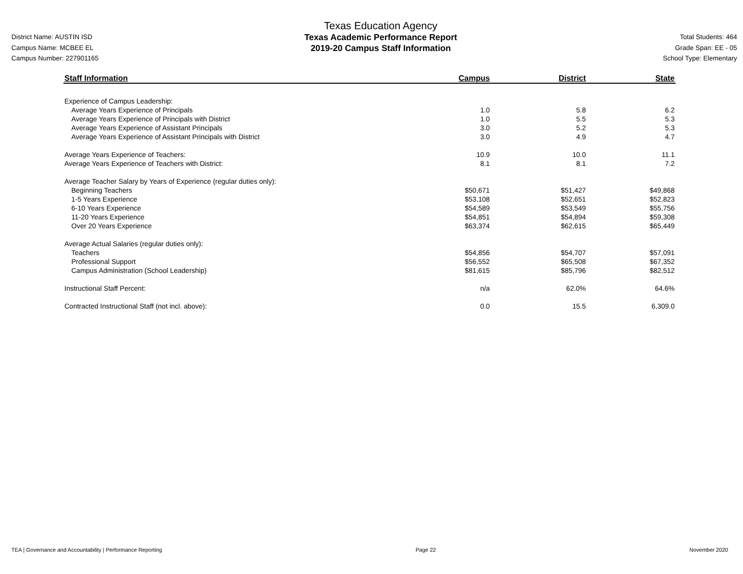District Name: AUSTIN ISD
Campus Name: MCBEE EL
Campus Number: 227901165
Texas Education Agency
Texas Academic Performance Report
2019-20 Campus Staff Information
Total Students: 464
Grade Span: EE - 05
School Type: Elementary
| Staff Information | Campus | District | State |
| --- | --- | --- | --- |
| Experience of Campus Leadership: | | | |
| Average Years Experience of Principals | 1.0 | 5.8 | 6.2 |
| Average Years Experience of Principals with District | 1.0 | 5.5 | 5.3 |
| Average Years Experience of Assistant Principals | 3.0 | 5.2 | 5.3 |
| Average Years Experience of Assistant Principals with District | 3.0 | 4.9 | 4.7 |
| Average Years Experience of Teachers: | 10.9 | 10.0 | 11.1 |
| Average Years Experience of Teachers with District: | 8.1 | 8.1 | 7.2 |
| Average Teacher Salary by Years of Experience (regular duties only): | | | |
| Beginning Teachers | $50,671 | $51,427 | $49,868 |
| 1-5 Years Experience | $53,108 | $52,651 | $52,823 |
| 6-10 Years Experience | $54,589 | $53,549 | $55,756 |
| 11-20 Years Experience | $54,851 | $54,894 | $59,308 |
| Over 20 Years Experience | $63,374 | $62,615 | $65,449 |
| Average Actual Salaries (regular duties only): | | | |
| Teachers | $54,856 | $54,707 | $57,091 |
| Professional Support | $56,552 | $65,508 | $67,352 |
| Campus Administration (School Leadership) | $81,615 | $85,796 | $82,512 |
| Instructional Staff Percent: | n/a | 62.0% | 64.6% |
| Contracted Instructional Staff (not incl. above): | 0.0 | 15.5 | 6,309.0 |
TEA | Governance and Accountability | Performance Reporting Page 22 November 2020